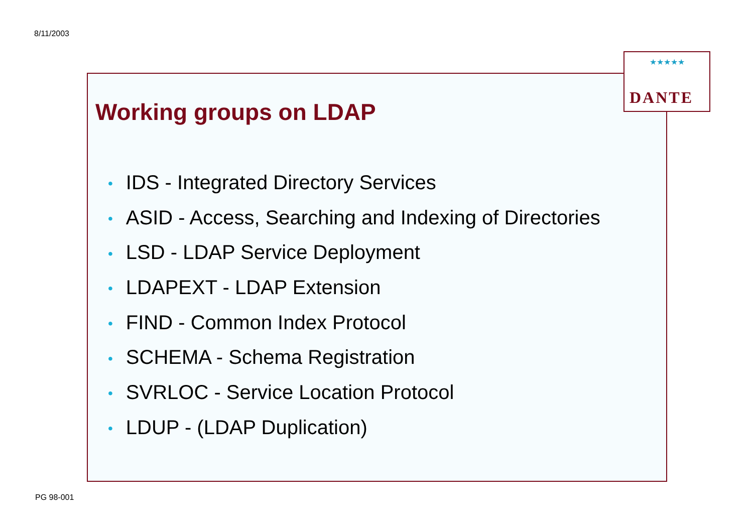8/11/2003
★★★★★
DANTE
Working groups on LDAP
• IDS - Integrated Directory Services
• ASID - Access, Searching and Indexing of Directories
• LSD - LDAP Service Deployment
• LDAPEXT - LDAP Extension
• FIND - Common Index Protocol
• SCHEMA - Schema Registration
• SVRLOC - Service Location Protocol
• LDUP - (LDAP Duplication)
PG 98-001